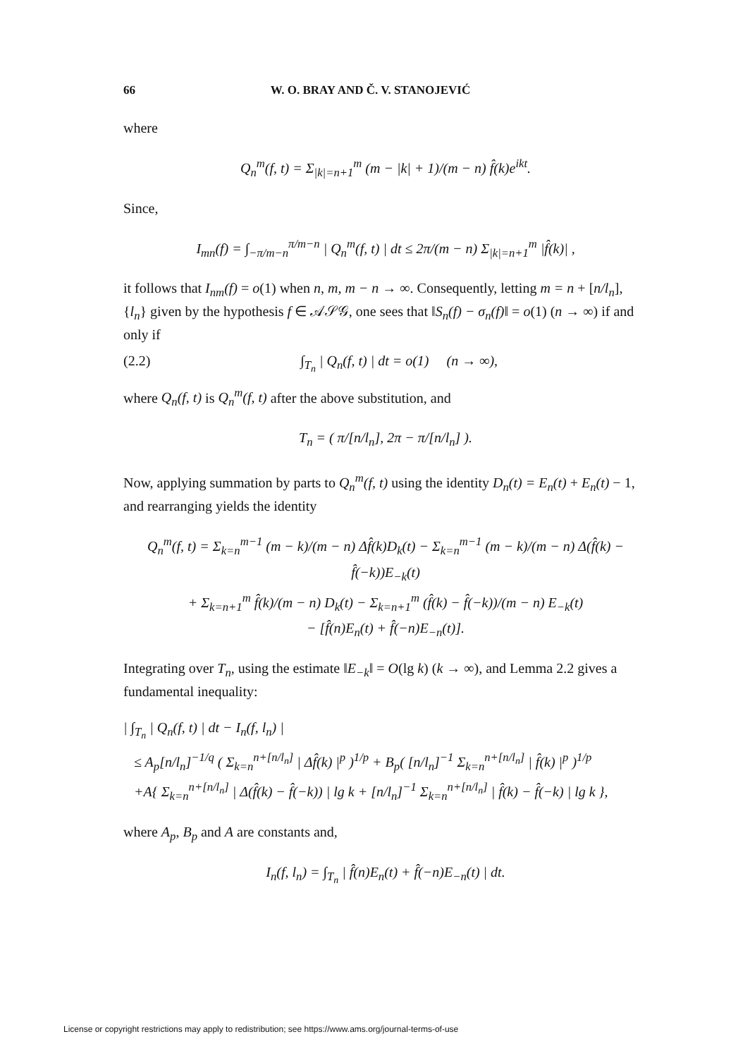66 W. O. BRAY AND Č. V. STANOJEVIĆ
where
Q<sub>n</sub><sup>m</sup>(f, t) = Σ<sub>|k|=n+1</sub><sup>m</sup> (m − |k| + 1)/(m − n) f̂(k)e<sup>ikt</sup>.
Since,
I<sub>mn</sub>(f) = ∫<sub>−π/m−n</sub><sup>π/m−n</sup> | Q<sub>n</sub><sup>m</sup>(f, t) | dt ≤ 2π/(m − n) Σ<sub>|k|=n+1</sub><sup>m</sup> |f̂(k)| ,
it follows that I<sub>nm</sub>(f) = o(1) when n, m, m − n → ∞. Consequently, letting m = n + [n/l<sub>n</sub>], {l<sub>n</sub>} given by the hypothesis f ∈ 𝒜𝒮𝒢, one sees that ‖S<sub>n</sub>(f) − σ<sub>n</sub>(f)‖ = o(1) (n → ∞) if and only if
(2.2) ∫<sub>T<sub>n</sub></sub> | Q<sub>n</sub>(f, t) | dt = o(1) (n → ∞),
where Q<sub>n</sub>(f, t) is Q<sub>n</sub><sup>m</sup>(f, t) after the above substitution, and
T<sub>n</sub> = ( π/[n/l<sub>n</sub>], 2π − π/[n/l<sub>n</sub>] ).
Now, applying summation by parts to Q<sub>n</sub><sup>m</sup>(f, t) using the identity D<sub>n</sub>(t) = E<sub>n</sub>(t) + E<sub>n</sub>(t) − 1, and rearranging yields the identity
Q<sub>n</sub><sup>m</sup>(f, t) = Σ<sub>k=n</sub><sup>m−1</sup> (m − k)/(m − n) Δf̂(k)D<sub>k</sub>(t) − Σ<sub>k=n</sub><sup>m−1</sup> (m − k)/(m − n) Δ(f̂(k) − f̂(−k))E<sub>−k</sub>(t)
+ Σ<sub>k=n+1</sub><sup>m</sup> f̂(k)/(m − n) D<sub>k</sub>(t) − Σ<sub>k=n+1</sub><sup>m</sup> (f̂(k) − f̂(−k))/(m − n) E<sub>−k</sub>(t)
− [f̂(n)E<sub>n</sub>(t) + f̂(−n)E<sub>−n</sub>(t)].
Integrating over T<sub>n</sub>, using the estimate ‖E<sub>−k</sub>‖ = O(lg k) (k → ∞), and Lemma 2.2 gives a fundamental inequality:
| ∫<sub>T<sub>n</sub></sub> | Q<sub>n</sub>(f, t) | dt − I<sub>n</sub>(f, l<sub>n</sub>) |
≤ A<sub>p</sub>[n/l<sub>n</sub>]<sup>−1/q</sup> ( Σ<sub>k=n</sub><sup>n+[n/l<sub>n</sub>]</sup> | Δf̂(k) |<sup>p</sup> )<sup>1/p</sup> + B<sub>p</sub>( [n/l<sub>n</sub>]<sup>−1</sup> Σ<sub>k=n</sub><sup>n+[n/l<sub>n</sub>]</sup> | f̂(k) |<sup>p</sup> )<sup>1/p</sup>
+A{ Σ<sub>k=n</sub><sup>n+[n/l<sub>n</sub>]</sup> | Δ(f̂(k) − f̂(−k)) | lg k + [n/l<sub>n</sub>]<sup>−1</sup> Σ<sub>k=n</sub><sup>n+[n/l<sub>n</sub>]</sup> | f̂(k) − f̂(−k) | lg k },
where A<sub>p</sub>, B<sub>p</sub> and A are constants and,
I<sub>n</sub>(f, l<sub>n</sub>) = ∫<sub>T<sub>n</sub></sub> | f̂(n)E<sub>n</sub>(t) + f̂(−n)E<sub>−n</sub>(t) | dt.
License or copyright restrictions may apply to redistribution; see https://www.ams.org/journal-terms-of-use